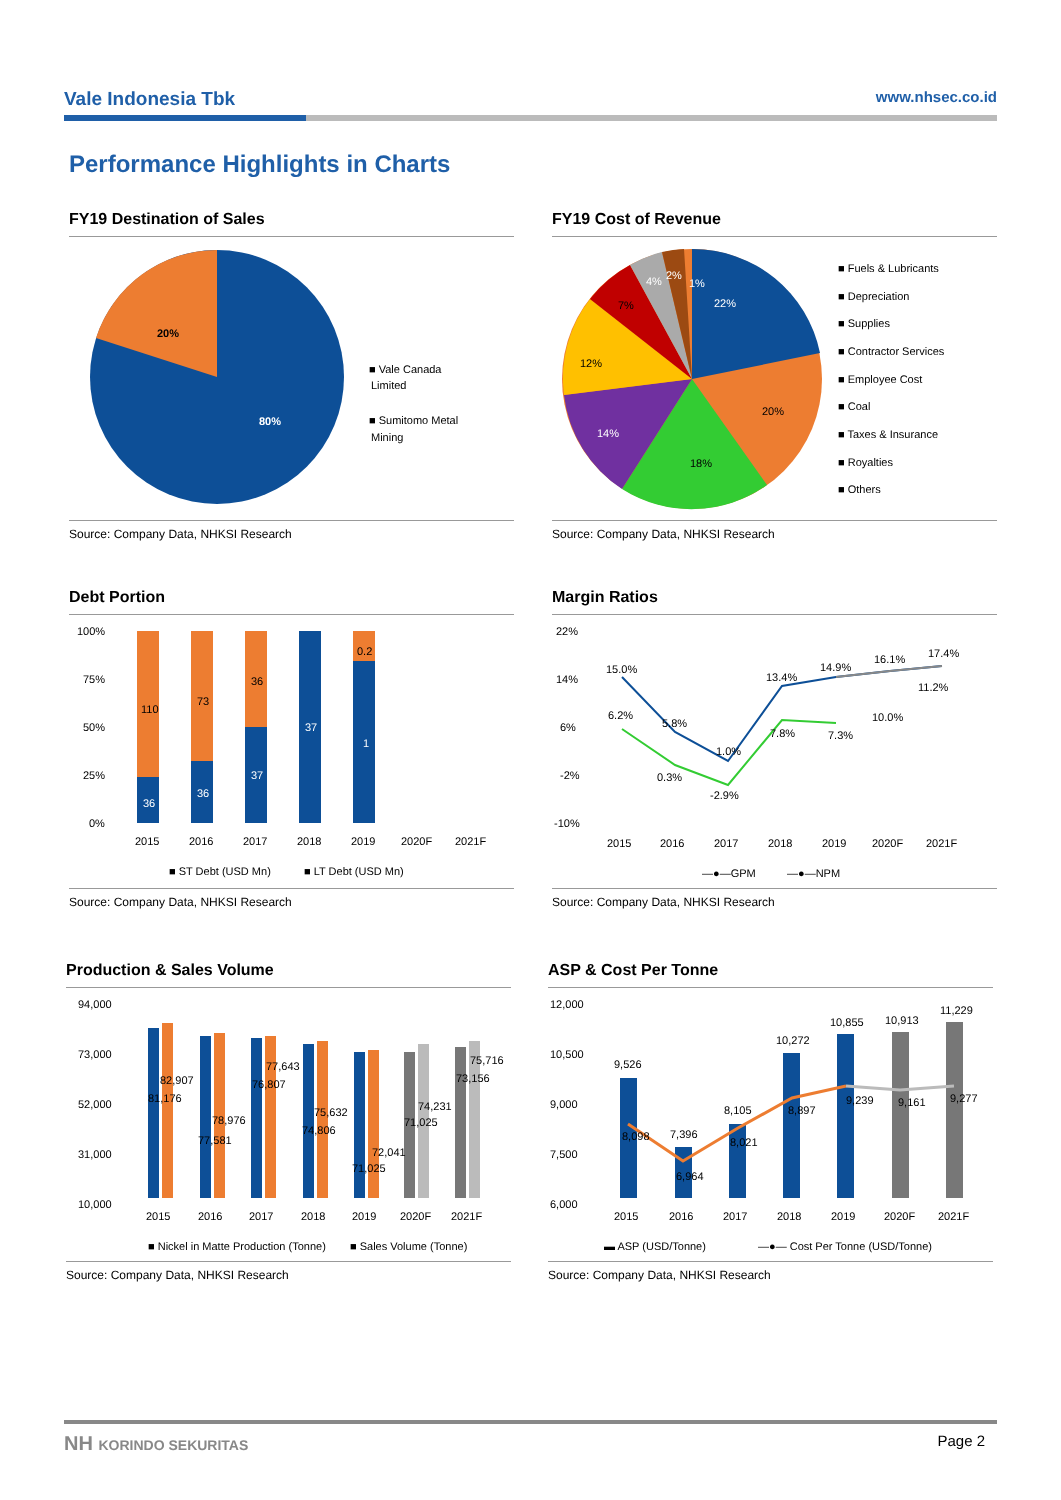Vale Indonesia Tbk www.nhsec.co.id
Performance Highlights in Charts
FY19 Destination of Sales
20%
80%
■ Vale Canada
Limited
■ Sumitomo Metal
Mining
Source: Company Data, NHKSI Research
FY19 Cost of Revenue
22%
20%
18%
14%
12%
7%
4%
2%
1%
■ Fuels & Lubricants
■ Depreciation
■ Supplies
■ Contractor Services
■ Employee Cost
■ Coal
■ Taxes & Insurance
■ Royalties
■ Others
Source: Company Data, NHKSI Research
Debt Portion
100%
75%
50%
25%
0%
110
73
36
0.2
36
36
37
37
1
2015
2016
2017
2018
2019
2020F
2021F
■ ST Debt (USD Mn)
■ LT Debt (USD Mn)
Source: Company Data, NHKSI Research
Margin Ratios
22%
14%
6%
-2%
-10%
15.0%
5.8%
1.0%
13.4%
14.9%
16.1%
17.4%
6.2%
0.3%
-2.9%
7.8%
7.3%
10.0%
11.2%
2015
2016
2017
2018
2019
2020F
2021F
—●—GPM
—●—NPM
Source: Company Data, NHKSI Research
Production & Sales Volume
94,000
73,000
52,000
31,000
10,000
82,907
81,176
78,976
77,581
77,643
76,807
75,632
74,806
72,041
71,025
74,231
71,025
75,716
73,156
2015
2016
2017
2018
2019
2020F
2021F
■ Nickel in Matte Production (Tonne)
■ Sales Volume (Tonne)
Source: Company Data, NHKSI Research
ASP & Cost Per Tonne
12,000
10,500
9,000
7,500
6,000
9,526
7,396
8,105
10,272
10,855
10,913
11,229
8,098
6,964
8,021
8,897
9,239
9,161
9,277
2015
2016
2017
2018
2019
2020F
2021F
▬ ASP (USD/Tonne)
—●— Cost Per Tonne (USD/Tonne)
Source: Company Data, NHKSI Research
NH KORINDO SEKURITAS Page 2